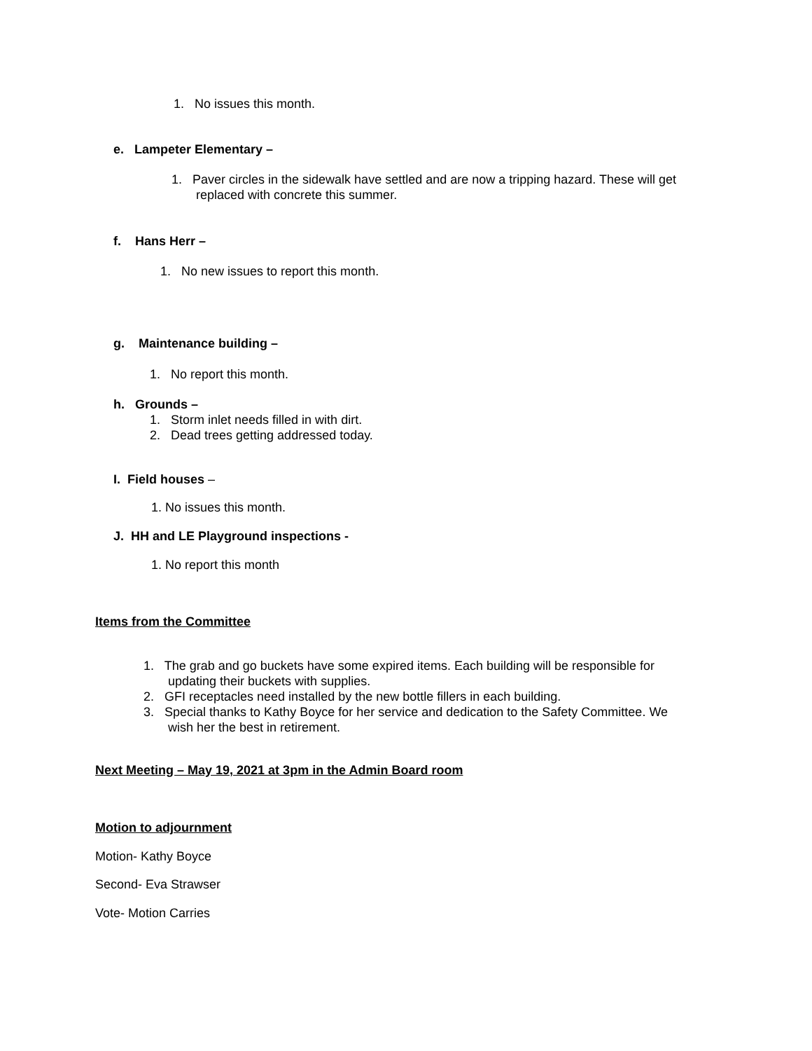1. No issues this month.
e. Lampeter Elementary –
1. Paver circles in the sidewalk have settled and are now a tripping hazard. These will get
replaced with concrete this summer.
f. Hans Herr –
1. No new issues to report this month.
g. Maintenance building –
1. No report this month.
h. Grounds –
1. Storm inlet needs filled in with dirt.
2. Dead trees getting addressed today.
I. Field houses –
1. No issues this month.
J. HH and LE Playground inspections -
1. No report this month
Items from the Committee
1. The grab and go buckets have some expired items. Each building will be responsible for
updating their buckets with supplies.
2. GFI receptacles need installed by the new bottle fillers in each building.
3. Special thanks to Kathy Boyce for her service and dedication to the Safety Committee. We
wish her the best in retirement.
Next Meeting – May 19, 2021 at 3pm in the Admin Board room
Motion to adjournment
Motion- Kathy Boyce
Second- Eva Strawser
Vote- Motion Carries